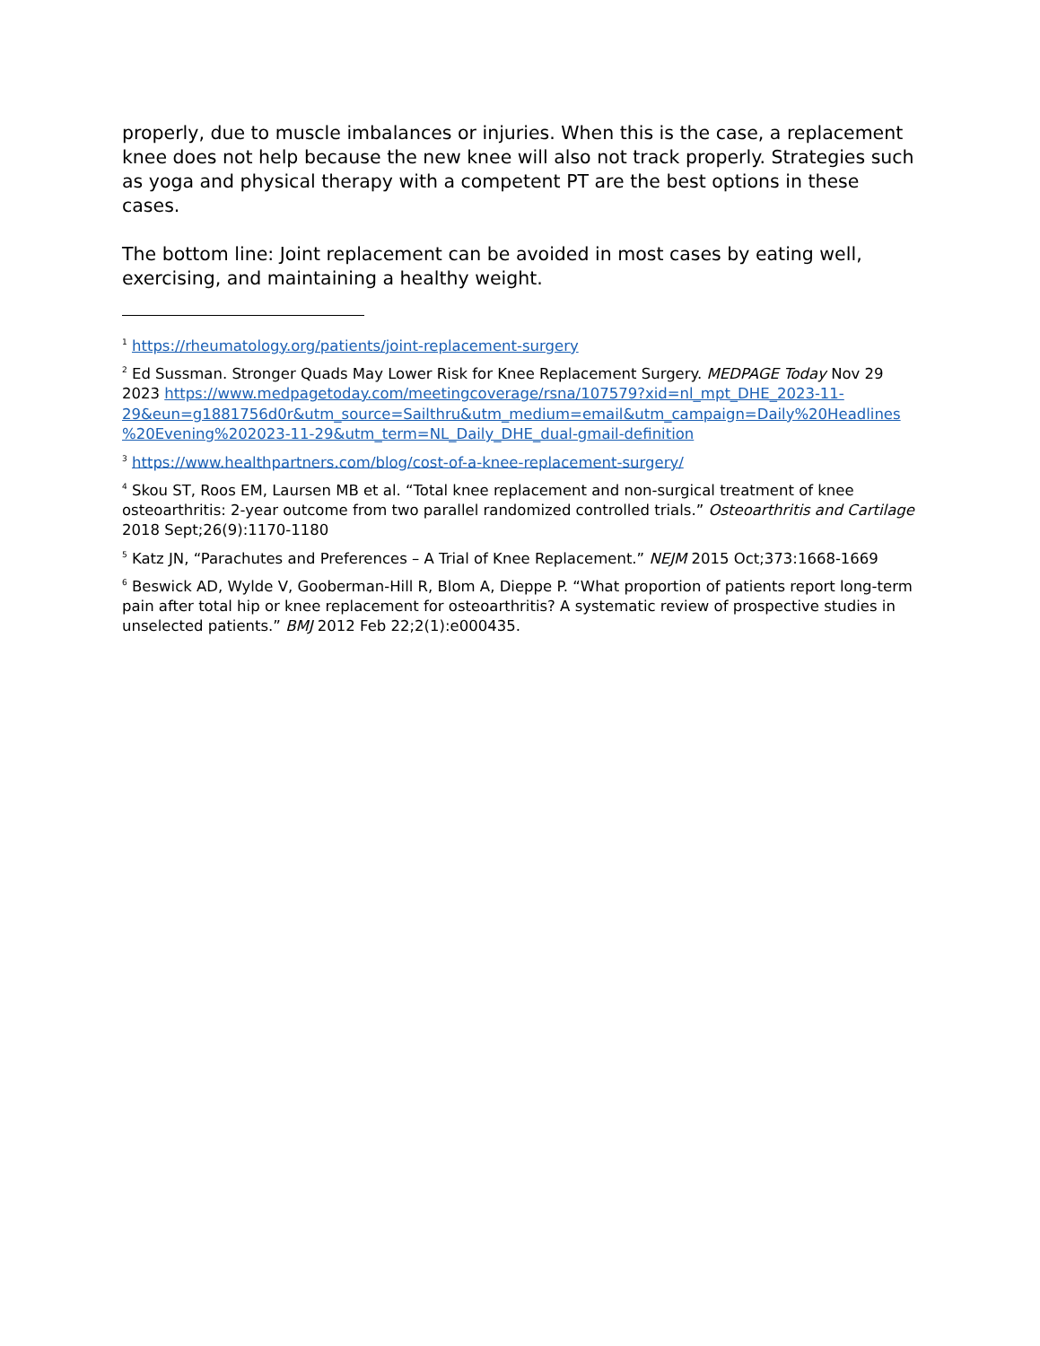properly, due to muscle imbalances or injuries. When this is the case, a replacement knee does not help because the new knee will also not track properly. Strategies such as yoga and physical therapy with a competent PT are the best options in these cases.
The bottom line: Joint replacement can be avoided in most cases by eating well, exercising, and maintaining a healthy weight.
<sup>1</sup> https://rheumatology.org/patients/joint-replacement-surgery
<sup>2</sup> Ed Sussman. Stronger Quads May Lower Risk for Knee Replacement Surgery. MEDPAGE Today Nov 29 2023 https://www.medpagetoday.com/meetingcoverage/rsna/107579?xid=nl_mpt_DHE_2023-11-29&eun=g1881756d0r&utm_source=Sailthru&utm_medium=email&utm_campaign=Daily%20Headlines %20Evening%202023-11-29&utm_term=NL_Daily_DHE_dual-gmail-definition
<sup>3</sup> https://www.healthpartners.com/blog/cost-of-a-knee-replacement-surgery/
<sup>4</sup> Skou ST, Roos EM, Laursen MB et al. “Total knee replacement and non-surgical treatment of knee osteoarthritis: 2-year outcome from two parallel randomized controlled trials.” Osteoarthritis and Cartilage 2018 Sept;26(9):1170-1180
<sup>5</sup> Katz JN, “Parachutes and Preferences – A Trial of Knee Replacement.” NEJM 2015 Oct;373:1668-1669
<sup>6</sup> Beswick AD, Wylde V, Gooberman-Hill R, Blom A, Dieppe P. “What proportion of patients report long-term pain after total hip or knee replacement for osteoarthritis? A systematic review of prospective studies in unselected patients.” BMJ 2012 Feb 22;2(1):e000435.